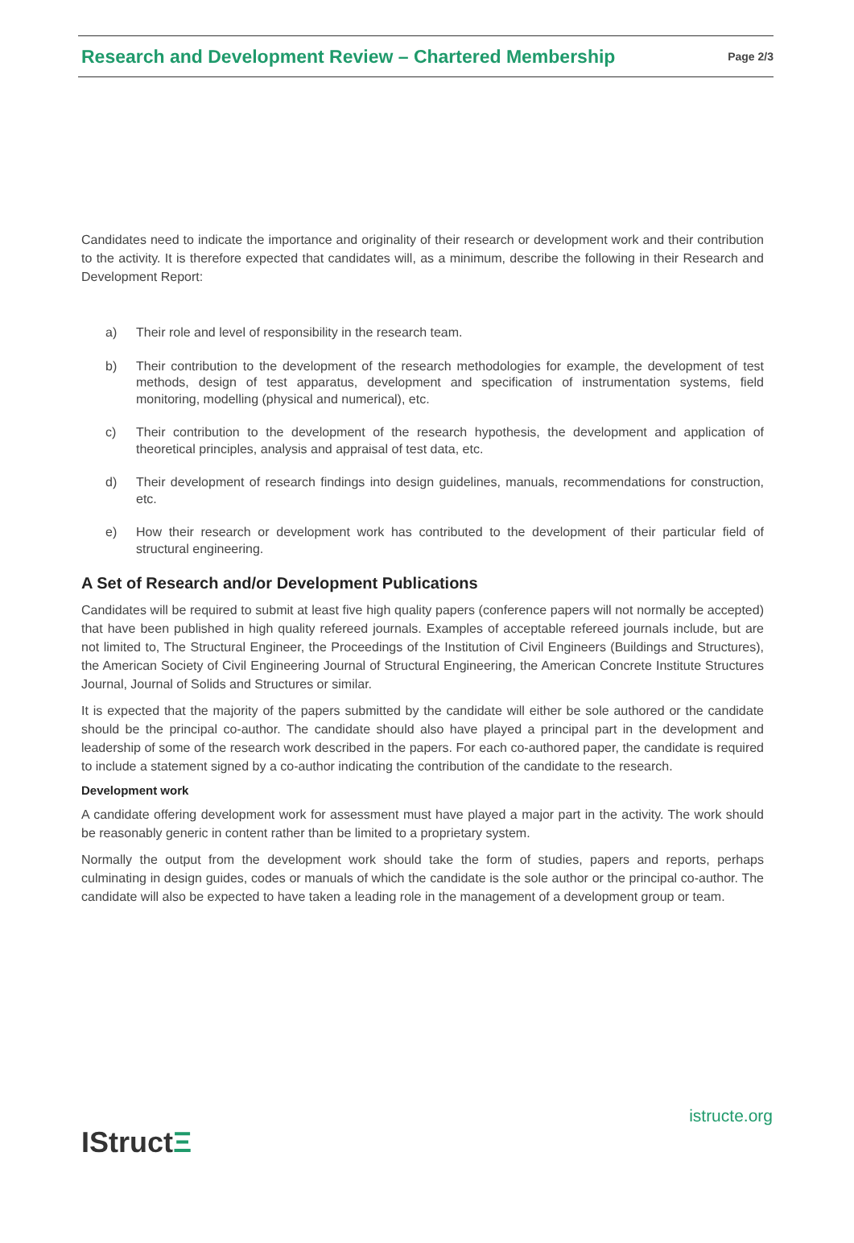Research and Development Review – Chartered Membership
Page 2/3
Candidates need to indicate the importance and originality of their research or development work and their contribution to the activity. It is therefore expected that candidates will, as a minimum, describe the following in their Research and Development Report:
a) Their role and level of responsibility in the research team.
b) Their contribution to the development of the research methodologies for example, the development of test methods, design of test apparatus, development and specification of instrumentation systems, field monitoring, modelling (physical and numerical), etc.
c) Their contribution to the development of the research hypothesis, the development and application of theoretical principles, analysis and appraisal of test data, etc.
d) Their development of research findings into design guidelines, manuals, recommendations for construction, etc.
e) How their research or development work has contributed to the development of their particular field of structural engineering.
A Set of Research and/or Development Publications
Candidates will be required to submit at least five high quality papers (conference papers will not normally be accepted) that have been published in high quality refereed journals. Examples of acceptable refereed journals include, but are not limited to, The Structural Engineer, the Proceedings of the Institution of Civil Engineers (Buildings and Structures), the American Society of Civil Engineering Journal of Structural Engineering, the American Concrete Institute Structures Journal, Journal of Solids and Structures or similar.
It is expected that the majority of the papers submitted by the candidate will either be sole authored or the candidate should be the principal co-author. The candidate should also have played a principal part in the development and leadership of some of the research work described in the papers. For each co-authored paper, the candidate is required to include a statement signed by a co-author indicating the contribution of the candidate to the research.
Development work
A candidate offering development work for assessment must have played a major part in the activity. The work should be reasonably generic in content rather than be limited to a proprietary system.
Normally the output from the development work should take the form of studies, papers and reports, perhaps culminating in design guides, codes or manuals of which the candidate is the sole author or the principal co-author. The candidate will also be expected to have taken a leading role in the management of a development group or team.
IStructΞ
istructe.org